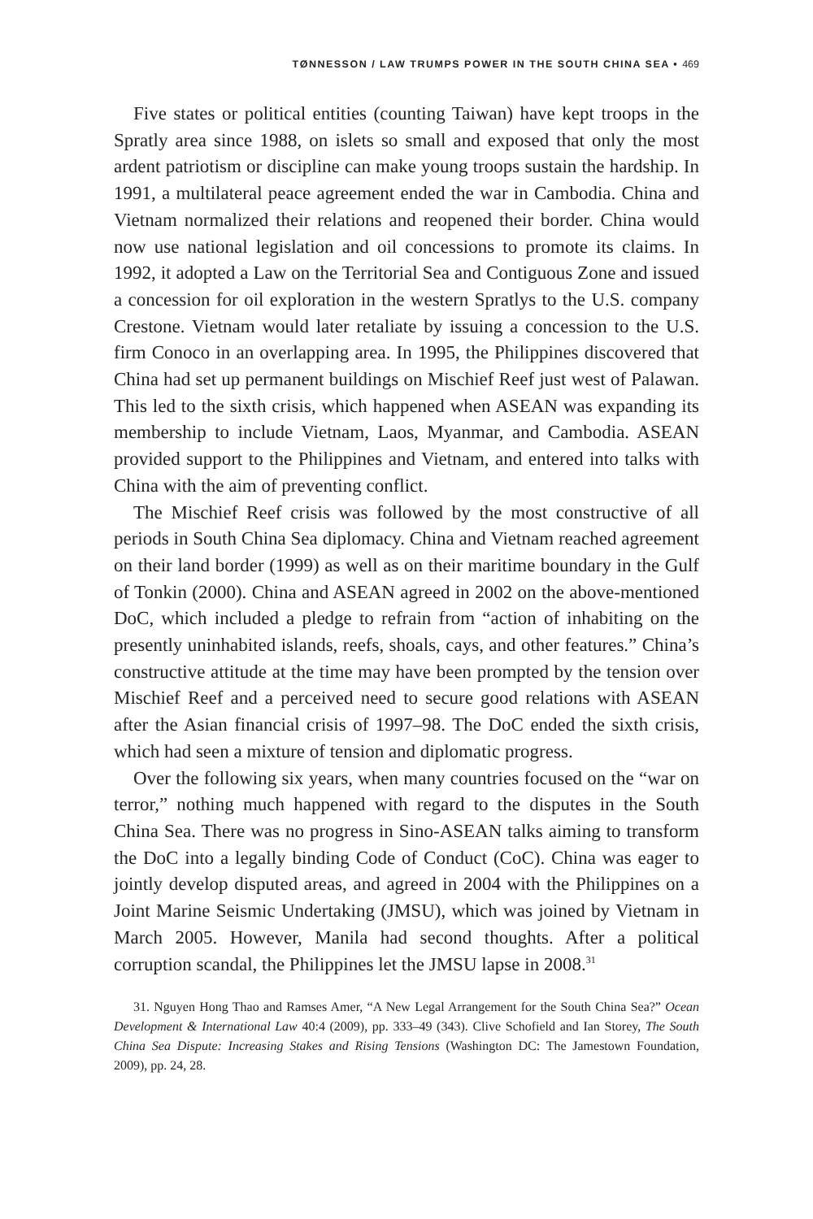TØNNESSON / LAW TRUMPS POWER IN THE SOUTH CHINA SEA • 469
Five states or political entities (counting Taiwan) have kept troops in the Spratly area since 1988, on islets so small and exposed that only the most ardent patriotism or discipline can make young troops sustain the hardship. In 1991, a multilateral peace agreement ended the war in Cambodia. China and Vietnam normalized their relations and reopened their border. China would now use national legislation and oil concessions to promote its claims. In 1992, it adopted a Law on the Territorial Sea and Contiguous Zone and issued a concession for oil exploration in the western Spratlys to the U.S. company Crestone. Vietnam would later retaliate by issuing a concession to the U.S. firm Conoco in an overlapping area. In 1995, the Philippines discovered that China had set up permanent buildings on Mischief Reef just west of Palawan. This led to the sixth crisis, which happened when ASEAN was expanding its membership to include Vietnam, Laos, Myanmar, and Cambodia. ASEAN provided support to the Philippines and Vietnam, and entered into talks with China with the aim of preventing conflict.
The Mischief Reef crisis was followed by the most constructive of all periods in South China Sea diplomacy. China and Vietnam reached agreement on their land border (1999) as well as on their maritime boundary in the Gulf of Tonkin (2000). China and ASEAN agreed in 2002 on the above-mentioned DoC, which included a pledge to refrain from “action of inhabiting on the presently uninhabited islands, reefs, shoals, cays, and other features.” China’s constructive attitude at the time may have been prompted by the tension over Mischief Reef and a perceived need to secure good relations with ASEAN after the Asian financial crisis of 1997–98. The DoC ended the sixth crisis, which had seen a mixture of tension and diplomatic progress.
Over the following six years, when many countries focused on the “war on terror,” nothing much happened with regard to the disputes in the South China Sea. There was no progress in Sino-ASEAN talks aiming to transform the DoC into a legally binding Code of Conduct (CoC). China was eager to jointly develop disputed areas, and agreed in 2004 with the Philippines on a Joint Marine Seismic Undertaking (JMSU), which was joined by Vietnam in March 2005. However, Manila had second thoughts. After a political corruption scandal, the Philippines let the JMSU lapse in 2008.<sup>31</sup>
31. Nguyen Hong Thao and Ramses Amer, “A New Legal Arrangement for the South China Sea?” Ocean Development & International Law 40:4 (2009), pp. 333–49 (343). Clive Schofield and Ian Storey, The South China Sea Dispute: Increasing Stakes and Rising Tensions (Washington DC: The Jamestown Foundation, 2009), pp. 24, 28.